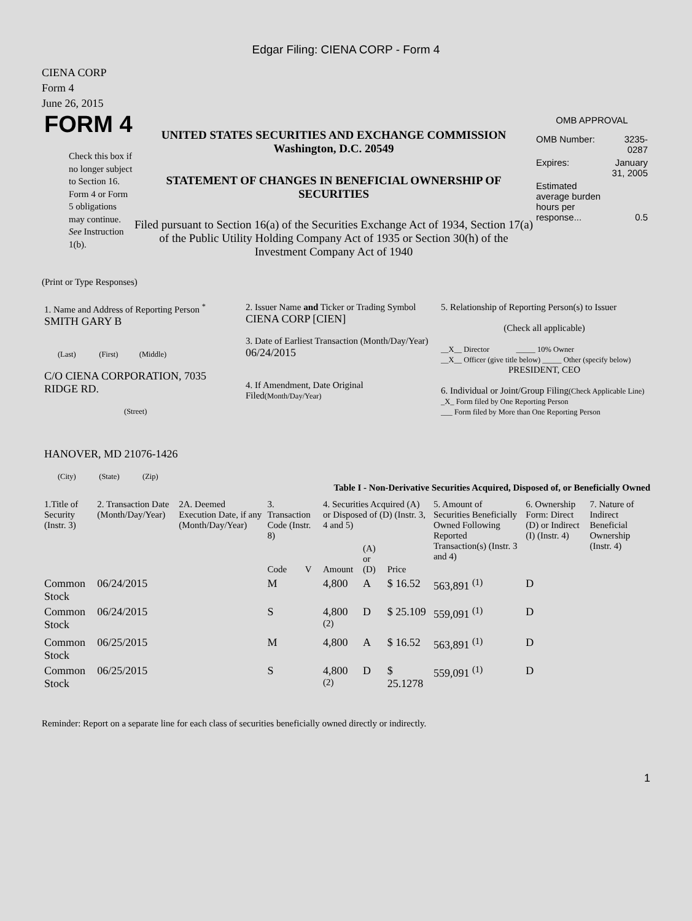Edgar Filing: CIENA CORP - Form 4
CIENA CORP
Form 4
June 26, 2015
FORM 4
Check this box if no longer subject to Section 16. Form 4 or Form 5 obligations may continue. See Instruction 1(b).
UNITED STATES SECURITIES AND EXCHANGE COMMISSION
Washington, D.C. 20549
STATEMENT OF CHANGES IN BENEFICIAL OWNERSHIP OF SECURITIES
Filed pursuant to Section 16(a) of the Securities Exchange Act of 1934, Section 17(a) of the Public Utility Holding Company Act of 1935 or Section 30(h) of the Investment Company Act of 1940
OMB APPROVAL
| OMB Number: | 3235-0287 |
| Expires: | January 31, 2005 |
| Estimated average burden hours per response... | 0.5 |
(Print or Type Responses)
| 1. Name and Address of Reporting Person <sup>*</sup> SMITH GARY B (Last) (First) (Middle) C/O CIENA CORPORATION, 7035 RIDGE RD. (Street) HANOVER, MD 21076-1426 (City) (State) (Zip) | 2. Issuer Name and Ticker or Trading Symbol CIENA CORP [CIEN] 3. Date of Earliest Transaction (Month/Day/Year) 06/24/2015 4. If Amendment, Date Original Filed (Month/Day/Year) | 5. Relationship of Reporting Person(s) to Issuer (Check all applicable) __X__ Director _____ 10% Owner __X__ Officer (give title below) _____ Other (specify below) PRESIDENT, CEO 6. Individual or Joint/Group Filing (Check Applicable Line) _X_ Form filed by One Reporting Person ___ Form filed by More than One Reporting Person |
Table I - Non-Derivative Securities Acquired, Disposed of, or Beneficially Owned
| 1.Title of Security (Instr. 3) | 2. Transaction Date (Month/Day/Year) | 2A. Deemed Execution Date, if any (Month/Day/Year) | 3. Transaction Code (Instr. 8) | | 4. Securities Acquired (A) or Disposed of (D) (Instr. 3, 4 and 5) | | | 5. Amount of Securities Beneficially Owned Following Reported Transaction(s) (Instr. 3 and 4) | 6. Ownership Form: Direct (D) or Indirect (I) (Instr. 4) | 7. Nature of Indirect Beneficial Ownership (Instr. 4) |
| --- | --- | --- | --- | --- | --- | --- | --- | --- | --- | --- |
| | | | Code | V | Amount | (A) or (D) | Price | | | |
| Common Stock | 06/24/2015 | | M | | 4,800 | A | $ 16.52 | 563,891 <sup>(1)</sup> | D | |
| Common Stock | 06/24/2015 | | S | | 4,800 <sup>(2)</sup> | D | $ 25.109 | 559,091 <sup>(1)</sup> | D | |
| Common Stock | 06/25/2015 | | M | | 4,800 | A | $ 16.52 | 563,891 <sup>(1)</sup> | D | |
| Common Stock | 06/25/2015 | | S | | 4,800 <sup>(2)</sup> | D | $ 25.1278 | 559,091 <sup>(1)</sup> | D | |
Reminder: Report on a separate line for each class of securities beneficially owned directly or indirectly.
1